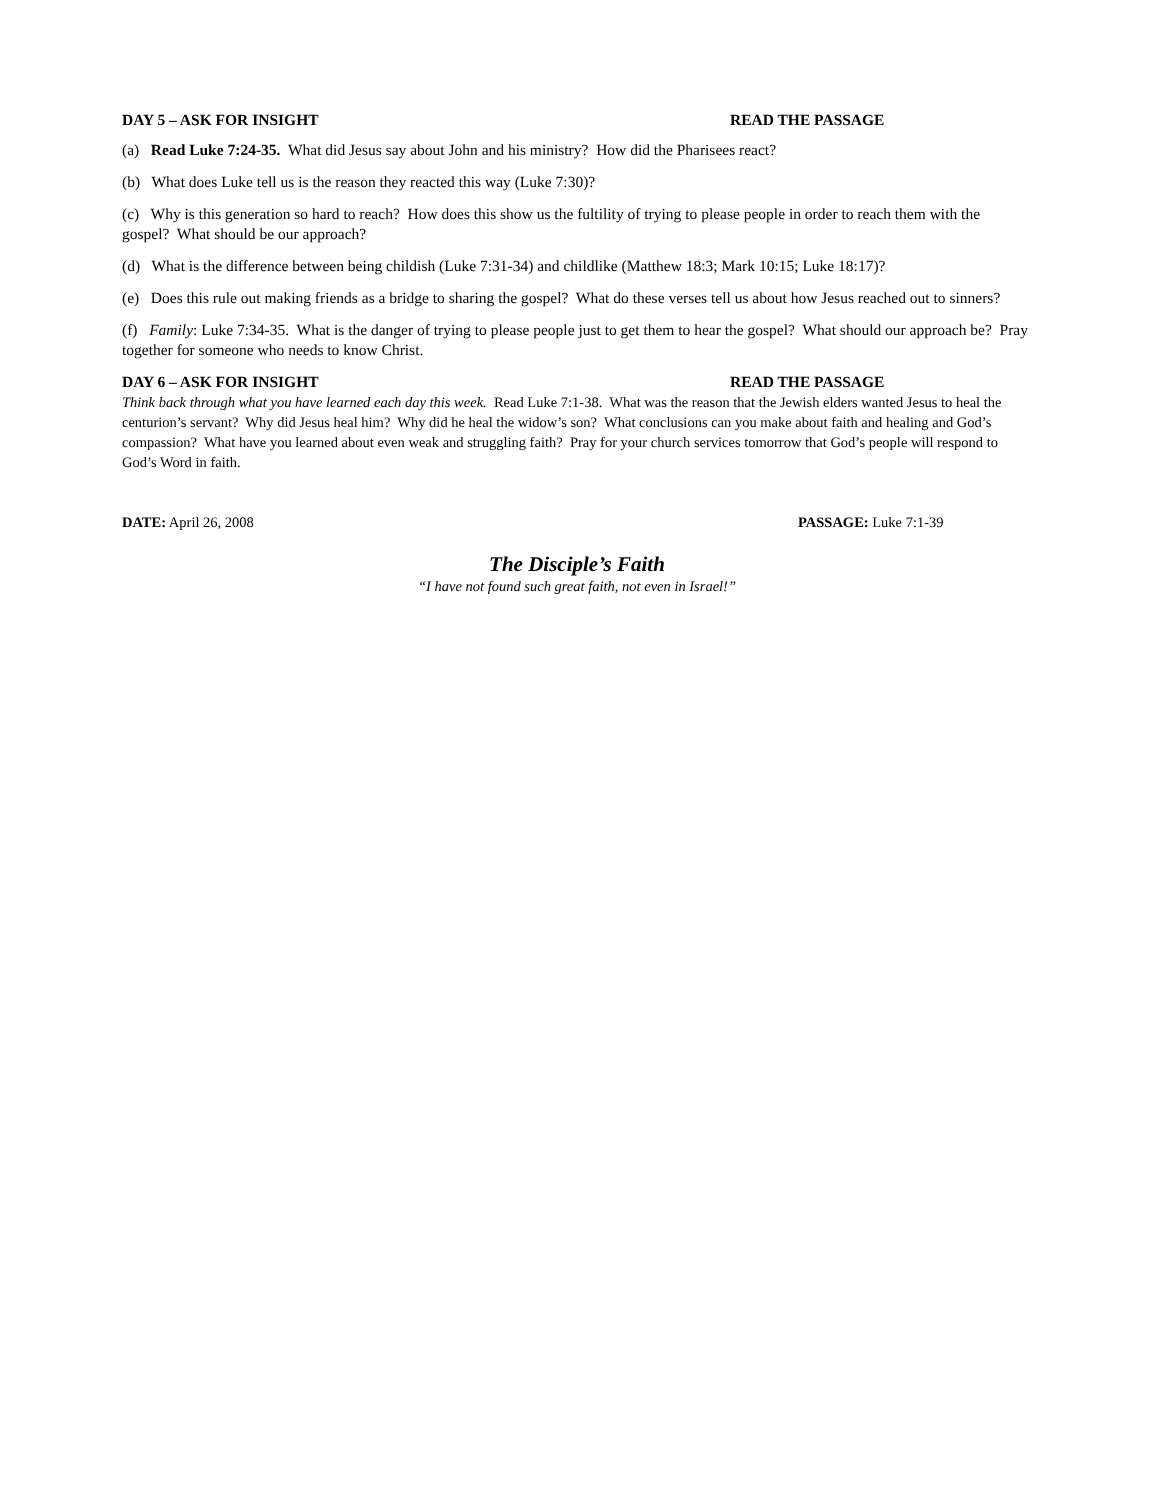DAY 5 – ASK FOR INSIGHT READ THE PASSAGE
(a) Read Luke 7:24-35. What did Jesus say about John and his ministry? How did the Pharisees react?
(b) What does Luke tell us is the reason they reacted this way (Luke 7:30)?
(c) Why is this generation so hard to reach? How does this show us the fultility of trying to please people in order to reach them with the gospel? What should be our approach?
(d) What is the difference between being childish (Luke 7:31-34) and childlike (Matthew 18:3; Mark 10:15; Luke 18:17)?
(e) Does this rule out making friends as a bridge to sharing the gospel? What do these verses tell us about how Jesus reached out to sinners?
(f) Family: Luke 7:34-35. What is the danger of trying to please people just to get them to hear the gospel? What should our approach be? Pray together for someone who needs to know Christ.
DAY 6 – ASK FOR INSIGHT READ THE PASSAGE
Think back through what you have learned each day this week. Read Luke 7:1-38. What was the reason that the Jewish elders wanted Jesus to heal the centurion’s servant? Why did Jesus heal him? Why did he heal the widow’s son? What conclusions can you make about faith and healing and God’s compassion? What have you learned about even weak and struggling faith? Pray for your church services tomorrow that God’s people will respond to God’s Word in faith.
DATE: April 26, 2008 PASSAGE: Luke 7:1-39
The Disciple’s Faith
“I have not found such great faith, not even in Israel!”